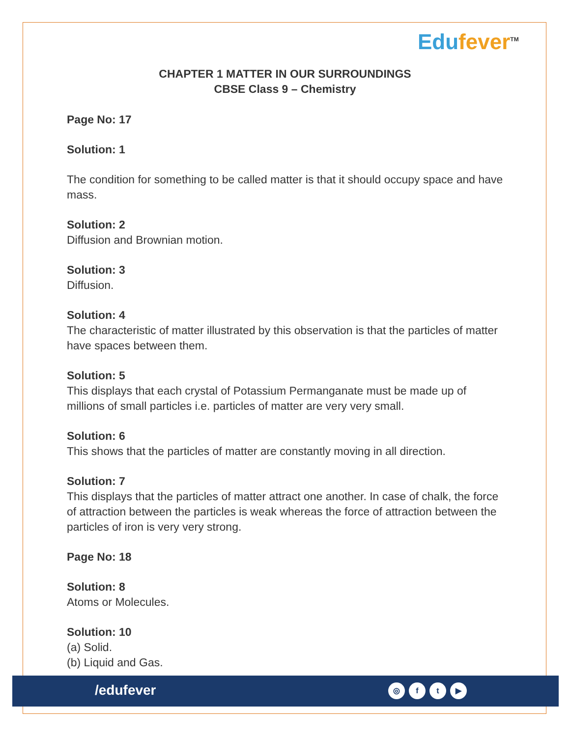Edufever<sup>TM</sup>
CHAPTER 1 MATTER IN OUR SURROUNDINGS
CBSE Class 9 – Chemistry
Page No: 17
Solution: 1
The condition for something to be called matter is that it should occupy space and have mass.
Solution: 2
Diffusion and Brownian motion.
Solution: 3
Diffusion.
Solution: 4
The characteristic of matter illustrated by this observation is that the particles of matter have spaces between them.
Solution: 5
This displays that each crystal of Potassium Permanganate must be made up of millions of small particles i.e. particles of matter are very very small.
Solution: 6
This shows that the particles of matter are constantly moving in all direction.
Solution: 7
This displays that the particles of matter attract one another. In case of chalk, the force of attraction between the particles is weak whereas the force of attraction between the particles of iron is very very strong.
Page No: 18
Solution: 8
Atoms or Molecules.
Solution: 10
(a) Solid.
(b) Liquid and Gas.
/edufever ◎ ft ▶